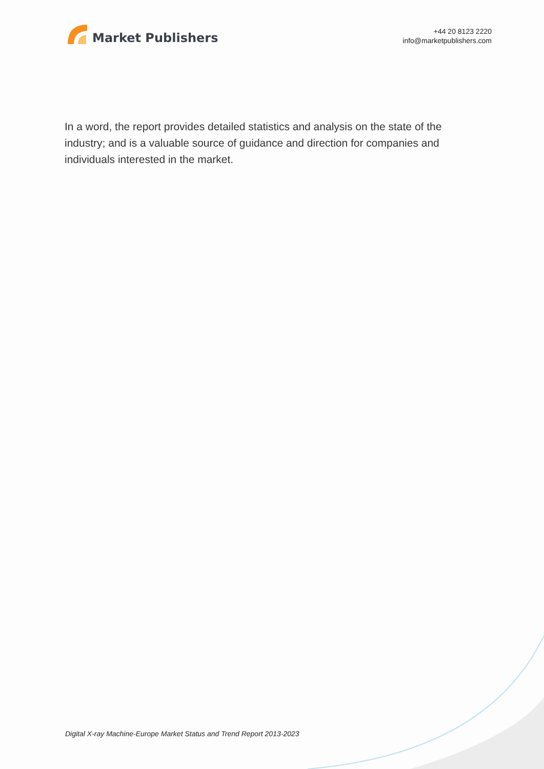Market Publishers
+44 20 8123 2220
info@marketpublishers.com
In a word, the report provides detailed statistics and analysis on the state of the industry; and is a valuable source of guidance and direction for companies and individuals interested in the market.
Digital X-ray Machine-Europe Market Status and Trend Report 2013-2023